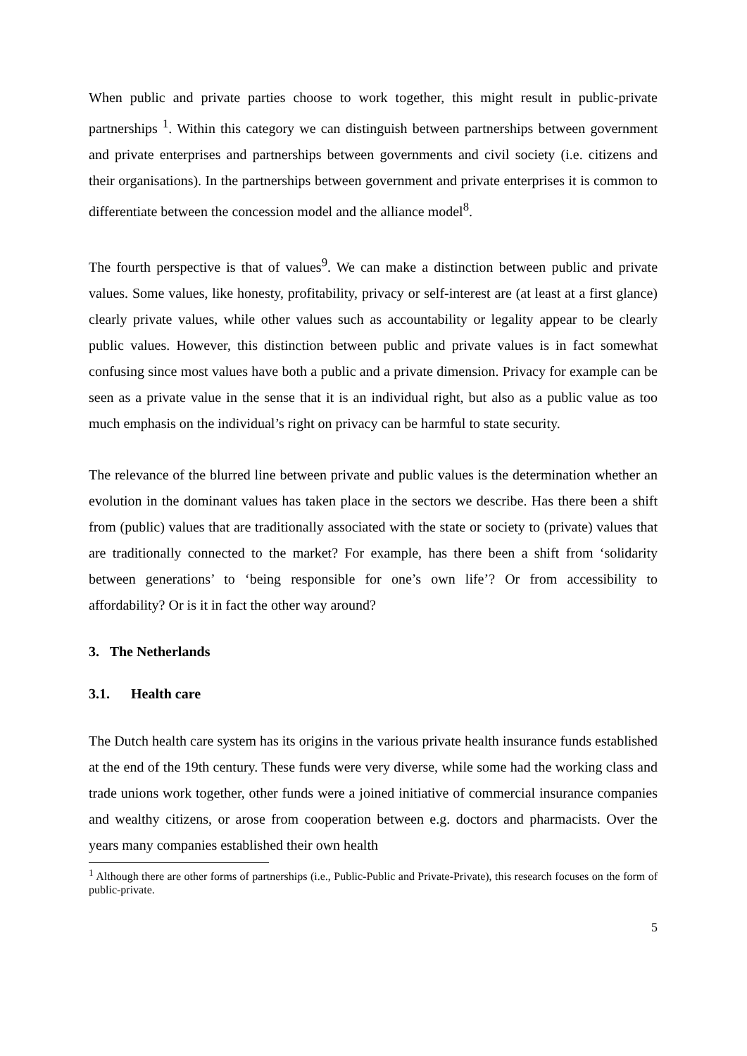When public and private parties choose to work together, this might result in public-private partnerships <sup>1</sup>. Within this category we can distinguish between partnerships between government and private enterprises and partnerships between governments and civil society (i.e. citizens and their organisations). In the partnerships between government and private enterprises it is common to differentiate between the concession model and the alliance model<sup>8</sup>.
The fourth perspective is that of values<sup>9</sup>. We can make a distinction between public and private values. Some values, like honesty, profitability, privacy or self-interest are (at least at a first glance) clearly private values, while other values such as accountability or legality appear to be clearly public values. However, this distinction between public and private values is in fact somewhat confusing since most values have both a public and a private dimension. Privacy for example can be seen as a private value in the sense that it is an individual right, but also as a public value as too much emphasis on the individual’s right on privacy can be harmful to state security.
The relevance of the blurred line between private and public values is the determination whether an evolution in the dominant values has taken place in the sectors we describe. Has there been a shift from (public) values that are traditionally associated with the state or society to (private) values that are traditionally connected to the market? For example, has there been a shift from ‘solidarity between generations’ to ‘being responsible for one’s own life’? Or from accessibility to affordability? Or is it in fact the other way around?
3. The Netherlands
3.1. Health care
The Dutch health care system has its origins in the various private health insurance funds established at the end of the 19th century. These funds were very diverse, while some had the working class and trade unions work together, other funds were a joined initiative of commercial insurance companies and wealthy citizens, or arose from cooperation between e.g. doctors and pharmacists. Over the years many companies established their own health
<sup>1</sup> Although there are other forms of partnerships (i.e., Public-Public and Private-Private), this research focuses on the form of public-private.
5